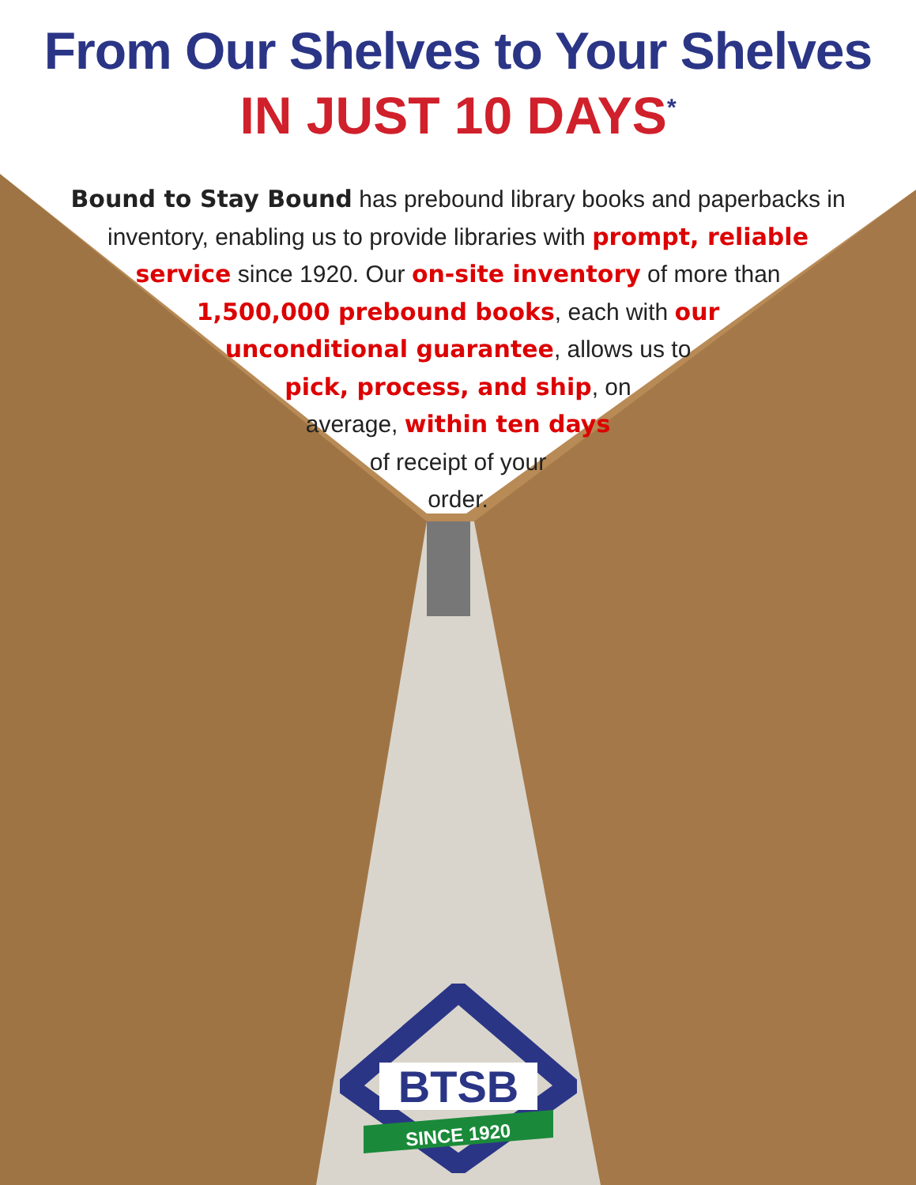From Our Shelves to Your Shelves
IN JUST 10 DAYS<sup>*</sup>
Bound to Stay Bound has prebound library books and paperbacks in inventory, enabling us to provide libraries with prompt, reliable service since 1920. Our on-site inventory of more than
1,500,000 prebound books, each with our
unconditional guarantee, allows us to
pick, process, and ship, on
average, within ten days
of receipt of your
order.
BTSB
SINCE 1920